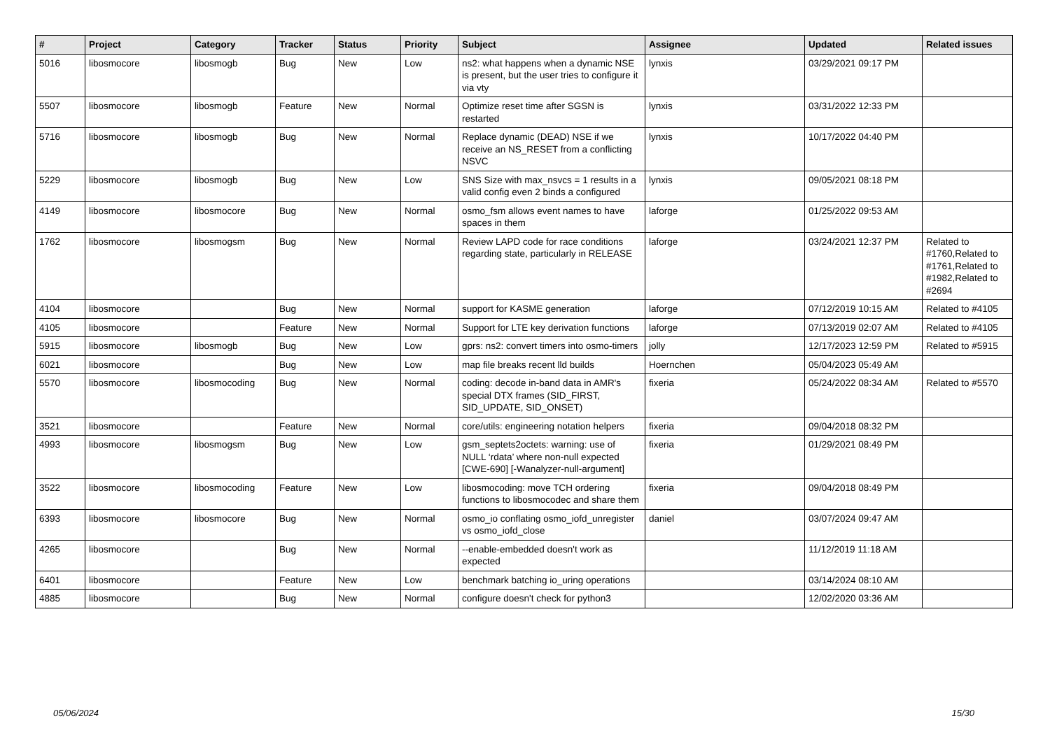| # | Project | Category | Tracker | Status | Priority | Subject | Assignee | Updated | Related issues |
| --- | --- | --- | --- | --- | --- | --- | --- | --- | --- |
| 5016 | libosmocore | libosmogb | Bug | New | Low | ns2: what happens when a dynamic NSE is present, but the user tries to configure it via vty | lynxis | 03/29/2021 09:17 PM | |
| 5507 | libosmocore | libosmogb | Feature | New | Normal | Optimize reset time after SGSN is restarted | lynxis | 03/31/2022 12:33 PM | |
| 5716 | libosmocore | libosmogb | Bug | New | Normal | Replace dynamic (DEAD) NSE if we receive an NS_RESET from a conflicting NSVC | lynxis | 10/17/2022 04:40 PM | |
| 5229 | libosmocore | libosmogb | Bug | New | Low | SNS Size with max_nsvcs = 1 results in a valid config even 2 binds a configured | lynxis | 09/05/2021 08:18 PM | |
| 4149 | libosmocore | libosmocore | Bug | New | Normal | osmo_fsm allows event names to have spaces in them | laforge | 01/25/2022 09:53 AM | |
| 1762 | libosmocore | libosmogsm | Bug | New | Normal | Review LAPD code for race conditions regarding state, particularly in RELEASE | laforge | 03/24/2021 12:37 PM | Related to #1760,Related to #1761,Related to #1982,Related to #2694 |
| 4104 | libosmocore | | Bug | New | Normal | support for KASME generation | laforge | 07/12/2019 10:15 AM | Related to #4105 |
| 4105 | libosmocore | | Feature | New | Normal | Support for LTE key derivation functions | laforge | 07/13/2019 02:07 AM | Related to #4105 |
| 5915 | libosmocore | libosmogb | Bug | New | Low | gprs: ns2: convert timers into osmo-timers | jolly | 12/17/2023 12:59 PM | Related to #5915 |
| 6021 | libosmocore | | Bug | New | Low | map file breaks recent lld builds | Hoernchen | 05/04/2023 05:49 AM | |
| 5570 | libosmocore | libosmocoding | Bug | New | Normal | coding: decode in-band data in AMR's special DTX frames (SID_FIRST, SID_UPDATE, SID_ONSET) | fixeria | 05/24/2022 08:34 AM | Related to #5570 |
| 3521 | libosmocore | | Feature | New | Normal | core/utils: engineering notation helpers | fixeria | 09/04/2018 08:32 PM | |
| 4993 | libosmocore | libosmogsm | Bug | New | Low | gsm_septets2octets: warning: use of NULL ‘rdata’ where non-null expected [CWE-690] [-Wanalyzer-null-argument] | fixeria | 01/29/2021 08:49 PM | |
| 3522 | libosmocore | libosmocoding | Feature | New | Low | libosmocoding: move TCH ordering functions to libosmocodec and share them | fixeria | 09/04/2018 08:49 PM | |
| 6393 | libosmocore | libosmocore | Bug | New | Normal | osmo_io conflating osmo_iofd_unregister vs osmo_iofd_close | daniel | 03/07/2024 09:47 AM | |
| 4265 | libosmocore | | Bug | New | Normal | --enable-embedded doesn't work as expected | | 11/12/2019 11:18 AM | |
| 6401 | libosmocore | | Feature | New | Low | benchmark batching io_uring operations | | 03/14/2024 08:10 AM | |
| 4885 | libosmocore | | Bug | New | Normal | configure doesn't check for python3 | | 12/02/2020 03:36 AM | |
05/06/2024 15/30